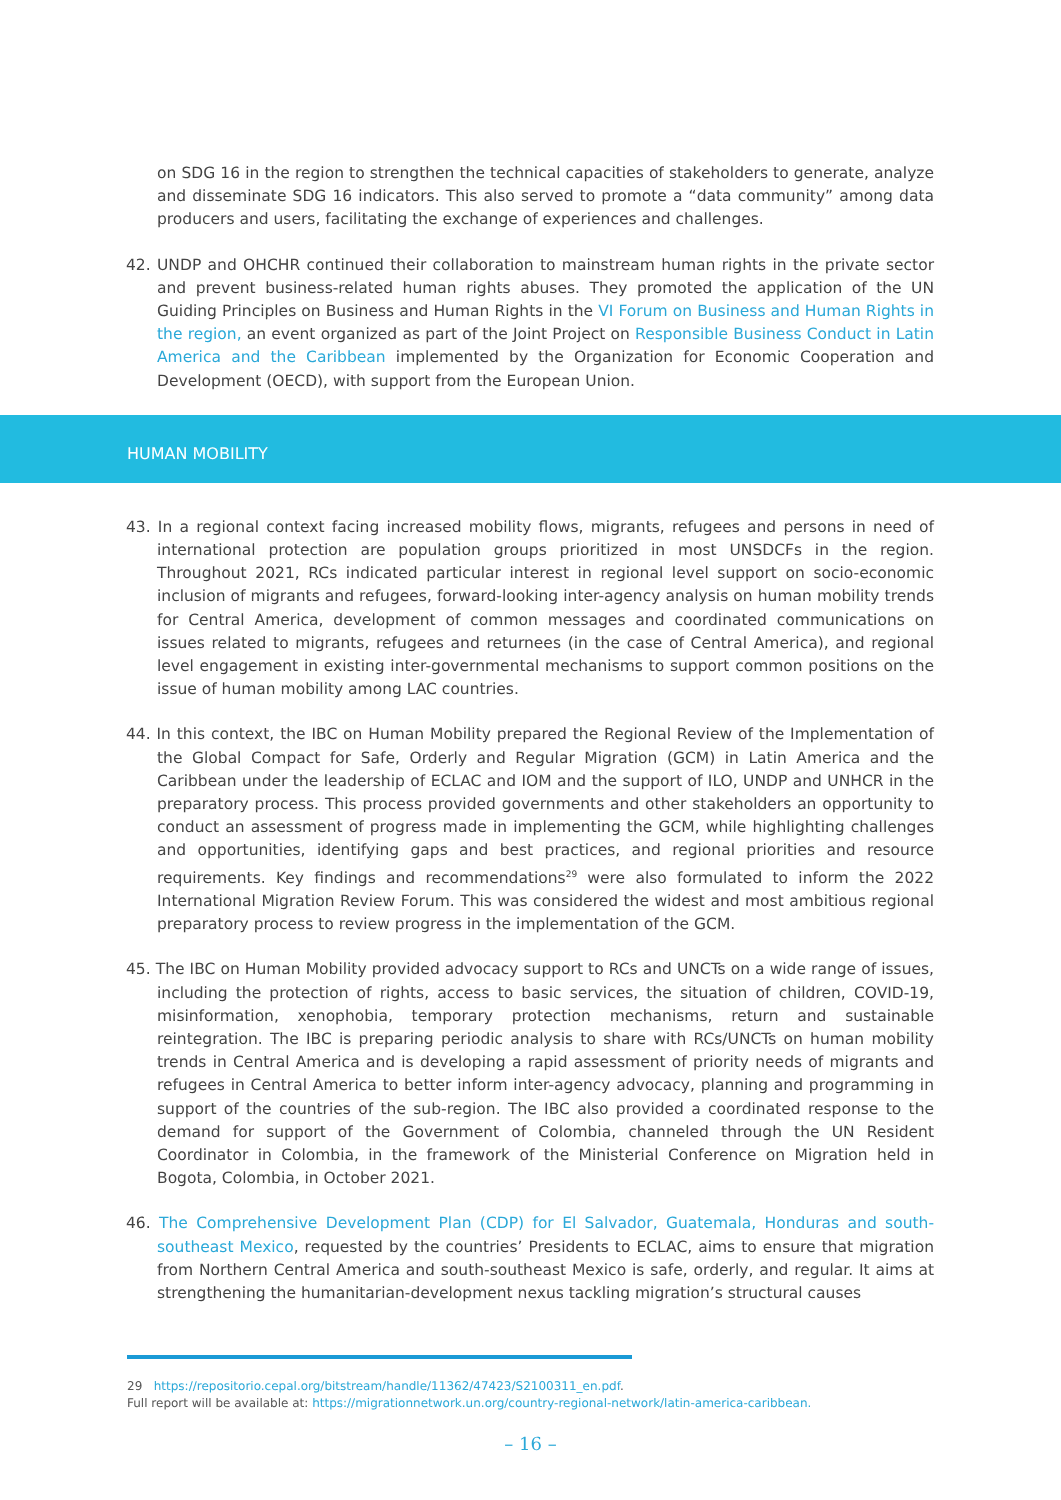on SDG 16 in the region to strengthen the technical capacities of stakeholders to generate, analyze and disseminate SDG 16 indicators. This also served to promote a “data community” among data producers and users, facilitating the exchange of experiences and challenges.
42. UNDP and OHCHR continued their collaboration to mainstream human rights in the private sector and prevent business-related human rights abuses. They promoted the application of the UN Guiding Principles on Business and Human Rights in the VI Forum on Business and Human Rights in the region, an event organized as part of the Joint Project on Responsible Business Conduct in Latin America and the Caribbean implemented by the Organization for Economic Cooperation and Development (OECD), with support from the European Union.
HUMAN MOBILITY
43. In a regional context facing increased mobility flows, migrants, refugees and persons in need of international protection are population groups prioritized in most UNSDCFs in the region. Throughout 2021, RCs indicated particular interest in regional level support on socio-economic inclusion of migrants and refugees, forward-looking inter-agency analysis on human mobility trends for Central America, development of common messages and coordinated communications on issues related to migrants, refugees and returnees (in the case of Central America), and regional level engagement in existing inter-governmental mechanisms to support common positions on the issue of human mobility among LAC countries.
44. In this context, the IBC on Human Mobility prepared the Regional Review of the Implementation of the Global Compact for Safe, Orderly and Regular Migration (GCM) in Latin America and the Caribbean under the leadership of ECLAC and IOM and the support of ILO, UNDP and UNHCR in the preparatory process. This process provided governments and other stakeholders an opportunity to conduct an assessment of progress made in implementing the GCM, while highlighting challenges and opportunities, identifying gaps and best practices, and regional priorities and resource requirements. Key findings and recommendations<sup>29</sup> were also formulated to inform the 2022 International Migration Review Forum. This was considered the widest and most ambitious regional preparatory process to review progress in the implementation of the GCM.
45. The IBC on Human Mobility provided advocacy support to RCs and UNCTs on a wide range of issues, including the protection of rights, access to basic services, the situation of children, COVID-19, misinformation, xenophobia, temporary protection mechanisms, return and sustainable reintegration. The IBC is preparing periodic analysis to share with RCs/UNCTs on human mobility trends in Central America and is developing a rapid assessment of priority needs of migrants and refugees in Central America to better inform inter-agency advocacy, planning and programming in support of the countries of the sub-region. The IBC also provided a coordinated response to the demand for support of the Government of Colombia, channeled through the UN Resident Coordinator in Colombia, in the framework of the Ministerial Conference on Migration held in Bogota, Colombia, in October 2021.
46. The Comprehensive Development Plan (CDP) for El Salvador, Guatemala, Honduras and south-southeast Mexico, requested by the countries’ Presidents to ECLAC, aims to ensure that migration from Northern Central America and south-southeast Mexico is safe, orderly, and regular. It aims at strengthening the humanitarian-development nexus tackling migration’s structural causes
29 https://repositorio.cepal.org/bitstream/handle/11362/47423/S2100311_en.pdf.
Full report will be available at: https://migrationnetwork.un.org/country-regional-network/latin-america-caribbean.
– 16 –